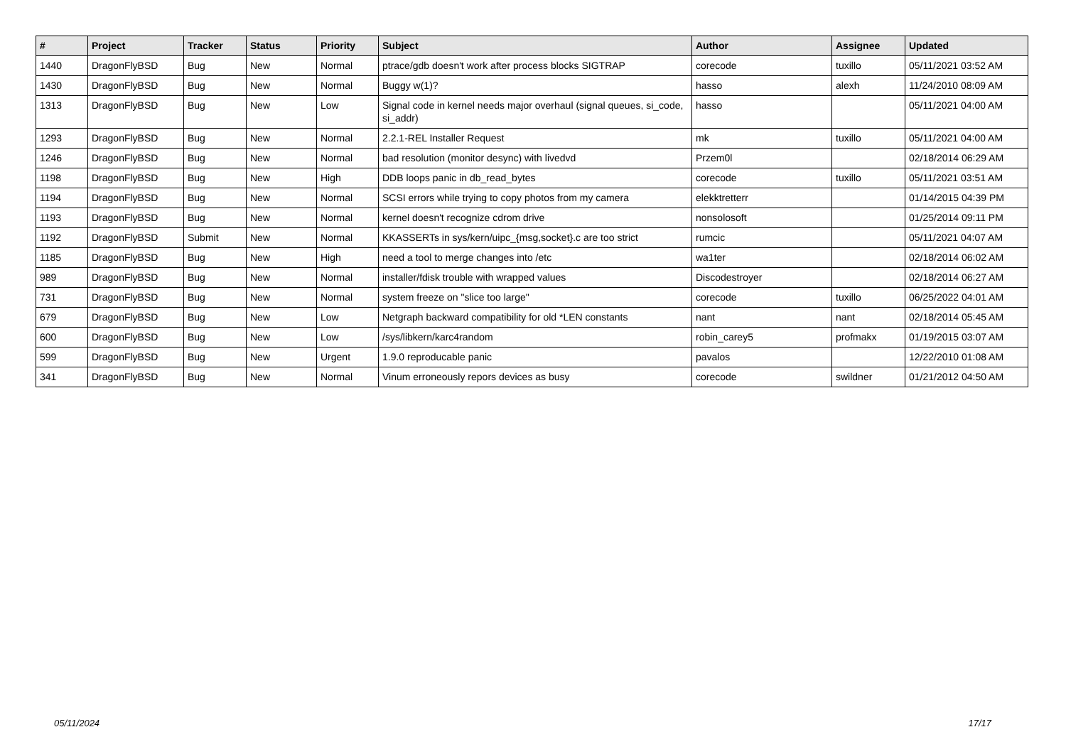| # | Project | Tracker | Status | Priority | Subject | Author | Assignee | Updated |
| --- | --- | --- | --- | --- | --- | --- | --- | --- |
| 1440 | DragonFlyBSD | Bug | New | Normal | ptrace/gdb doesn't work after process blocks SIGTRAP | corecode | tuxillo | 05/11/2021 03:52 AM |
| 1430 | DragonFlyBSD | Bug | New | Normal | Buggy w(1)? | hasso | alexh | 11/24/2010 08:09 AM |
| 1313 | DragonFlyBSD | Bug | New | Low | Signal code in kernel needs major overhaul (signal queues, si_code, si_addr) | hasso | | 05/11/2021 04:00 AM |
| 1293 | DragonFlyBSD | Bug | New | Normal | 2.2.1-REL Installer Request | mk | tuxillo | 05/11/2021 04:00 AM |
| 1246 | DragonFlyBSD | Bug | New | Normal | bad resolution (monitor desync) with livedvd | Przem0l | | 02/18/2014 06:29 AM |
| 1198 | DragonFlyBSD | Bug | New | High | DDB loops panic in db_read_bytes | corecode | tuxillo | 05/11/2021 03:51 AM |
| 1194 | DragonFlyBSD | Bug | New | Normal | SCSI errors while trying to copy photos from my camera | elekktretterr | | 01/14/2015 04:39 PM |
| 1193 | DragonFlyBSD | Bug | New | Normal | kernel doesn't recognize cdrom drive | nonsolosoft | | 01/25/2014 09:11 PM |
| 1192 | DragonFlyBSD | Submit | New | Normal | KKASSERTs in sys/kern/uipc_{msg,socket}.c are too strict | rumcic | | 05/11/2021 04:07 AM |
| 1185 | DragonFlyBSD | Bug | New | High | need a tool to merge changes into /etc | wa1ter | | 02/18/2014 06:02 AM |
| 989 | DragonFlyBSD | Bug | New | Normal | installer/fdisk trouble with wrapped values | Discodestroyer | | 02/18/2014 06:27 AM |
| 731 | DragonFlyBSD | Bug | New | Normal | system freeze on "slice too large" | corecode | tuxillo | 06/25/2022 04:01 AM |
| 679 | DragonFlyBSD | Bug | New | Low | Netgraph backward compatibility for old *LEN constants | nant | nant | 02/18/2014 05:45 AM |
| 600 | DragonFlyBSD | Bug | New | Low | /sys/libkern/karc4random | robin_carey5 | profmakx | 01/19/2015 03:07 AM |
| 599 | DragonFlyBSD | Bug | New | Urgent | 1.9.0 reproducable panic | pavalos | | 12/22/2010 01:08 AM |
| 341 | DragonFlyBSD | Bug | New | Normal | Vinum erroneously repors devices as busy | corecode | swildner | 01/21/2012 04:50 AM |
05/11/2024 17/17